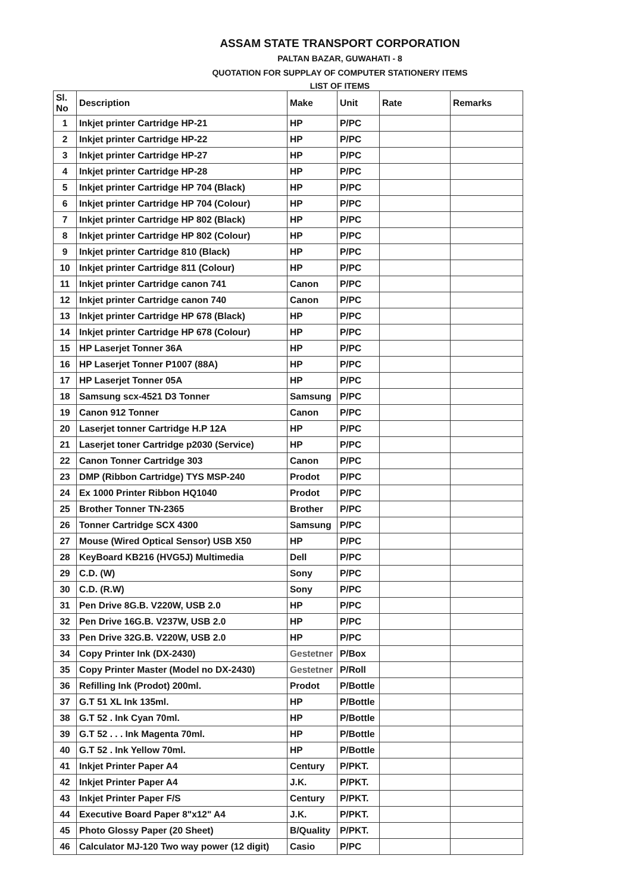ASSAM STATE TRANSPORT CORPORATION
PALTAN BAZAR, GUWAHATI - 8
QUOTATION FOR SUPPLAY OF COMPUTER STATIONERY ITEMS
LIST OF ITEMS
| Sl. No | Description | Make | Unit | Rate | Remarks |
| --- | --- | --- | --- | --- | --- |
| 1 | Inkjet printer Cartridge HP-21 | HP | P/PC | | |
| 2 | Inkjet printer Cartridge HP-22 | HP | P/PC | | |
| 3 | Inkjet printer Cartridge HP-27 | HP | P/PC | | |
| 4 | Inkjet printer Cartridge HP-28 | HP | P/PC | | |
| 5 | Inkjet printer Cartridge HP 704 (Black) | HP | P/PC | | |
| 6 | Inkjet printer Cartridge HP 704 (Colour) | HP | P/PC | | |
| 7 | Inkjet printer Cartridge HP 802 (Black) | HP | P/PC | | |
| 8 | Inkjet printer Cartridge HP 802 (Colour) | HP | P/PC | | |
| 9 | Inkjet printer Cartridge 810 (Black) | HP | P/PC | | |
| 10 | Inkjet printer Cartridge 811 (Colour) | HP | P/PC | | |
| 11 | Inkjet printer Cartridge canon 741 | Canon | P/PC | | |
| 12 | Inkjet printer Cartridge canon 740 | Canon | P/PC | | |
| 13 | Inkjet printer Cartridge HP 678 (Black) | HP | P/PC | | |
| 14 | Inkjet printer Cartridge HP 678 (Colour) | HP | P/PC | | |
| 15 | HP Laserjet Tonner 36A | HP | P/PC | | |
| 16 | HP Laserjet Tonner P1007 (88A) | HP | P/PC | | |
| 17 | HP Laserjet Tonner 05A | HP | P/PC | | |
| 18 | Samsung scx-4521 D3 Tonner | Samsung | P/PC | | |
| 19 | Canon 912 Tonner | Canon | P/PC | | |
| 20 | Laserjet tonner Cartridge H.P 12A | HP | P/PC | | |
| 21 | Laserjet toner Cartridge p2030 (Service) | HP | P/PC | | |
| 22 | Canon Tonner Cartridge 303 | Canon | P/PC | | |
| 23 | DMP (Ribbon Cartridge) TYS MSP-240 | Prodot | P/PC | | |
| 24 | Ex 1000 Printer Ribbon HQ1040 | Prodot | P/PC | | |
| 25 | Brother Tonner TN-2365 | Brother | P/PC | | |
| 26 | Tonner Cartridge SCX 4300 | Samsung | P/PC | | |
| 27 | Mouse (Wired Optical Sensor) USB X50 | HP | P/PC | | |
| 28 | KeyBoard KB216 (HVG5J) Multimedia | Dell | P/PC | | |
| 29 | C.D. (W) | Sony | P/PC | | |
| 30 | C.D. (R.W) | Sony | P/PC | | |
| 31 | Pen Drive 8G.B. V220W, USB 2.0 | HP | P/PC | | |
| 32 | Pen Drive 16G.B. V237W, USB 2.0 | HP | P/PC | | |
| 33 | Pen Drive 32G.B. V220W, USB 2.0 | HP | P/PC | | |
| 34 | Copy Printer Ink (DX-2430) | Gestetner | P/Box | | |
| 35 | Copy Printer Master (Model no DX-2430) | Gestetner | P/Roll | | |
| 36 | Refilling Ink (Prodot) 200ml. | Prodot | P/Bottle | | |
| 37 | G.T 51 XL Ink 135ml. | HP | P/Bottle | | |
| 38 | G.T 52 . Ink Cyan 70ml. | HP | P/Bottle | | |
| 39 | G.T 52 . . . Ink Magenta 70ml. | HP | P/Bottle | | |
| 40 | G.T 52 . Ink Yellow 70ml. | HP | P/Bottle | | |
| 41 | Inkjet Printer Paper A4 | Century | P/PKT. | | |
| 42 | Inkjet Printer Paper A4 | J.K. | P/PKT. | | |
| 43 | Inkjet Printer Paper F/S | Century | P/PKT. | | |
| 44 | Executive Board Paper 8"x12" A4 | J.K. | P/PKT. | | |
| 45 | Photo Glossy Paper (20 Sheet) | B/Quality | P/PKT. | | |
| 46 | Calculator MJ-120 Two way power (12 digit) | Casio | P/PC | | |